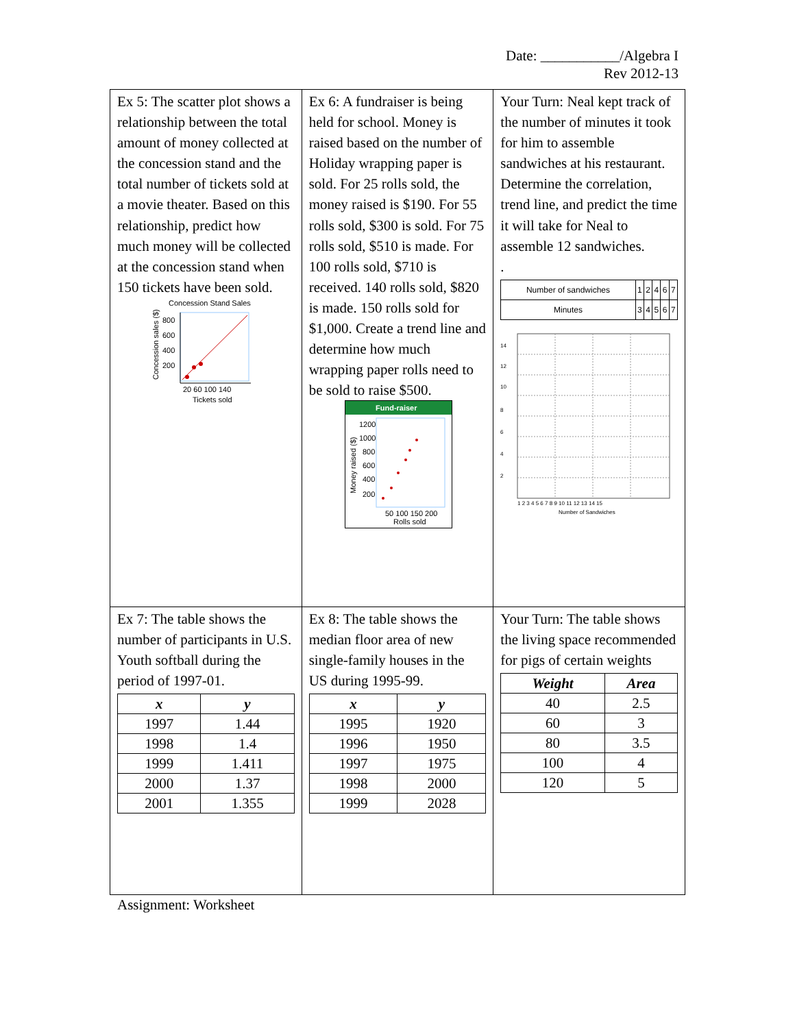Date: ___________/Algebra I
Rev 2012-13
| Ex 5: The scatter plot shows a relationship between the total amount of money collected at the concession stand and the total number of tickets sold at a movie theater. Based on this relationship, predict how much money will be collected at the concession stand when 150 tickets have been sold. Concession Stand Sales 800 600 400 200 20 60 100 140 Tickets sold Concession sales ($) | Ex 6: A fundraiser is being held for school. Money is raised based on the number of Holiday wrapping paper is sold. For 25 rolls sold, the money raised is $190. For 55 rolls sold, $300 is sold. For 75 rolls sold, $510 is made. For 100 rolls sold, $710 is received. 140 rolls sold, $820 is made. 150 rolls sold for $1,000. Create a trend line and determine how much wrapping paper rolls need to be sold to raise $500. Fund-raiser 1200 1000 800 600 400 200 50 100 150 200 Rolls sold Money raised ($) | Your Turn: Neal kept track of the number of minutes it took for him to assemble sandwiches at his restaurant. Determine the correlation, trend line, and predict the time it will take for Neal to assemble 12 sandwiches. . / Number of sandwiches / 1 / 2 / 4 / 6 / 7 / / Minutes / 3 / 4 / 5 / 6 / 7 / 14 12 10 8 6 4 2 1 2 3 4 5 6 7 8 9 10 11 12 13 14 15 Number of Sandwiches |
| Ex 7: The table shows the number of participants in U.S. Youth softball during the period of 1997-01. / x / y / / --- / --- / / 1997 / 1.44 / / 1998 / 1.4 / / 1999 / 1.411 / / 2000 / 1.37 / / 2001 / 1.355 / | Ex 8: The table shows the median floor area of new single-family houses in the US during 1995-99. / x / y / / --- / --- / / 1995 / 1920 / / 1996 / 1950 / / 1997 / 1975 / / 1998 / 2000 / / 1999 / 2028 / | Your Turn: The table shows the living space recommended for pigs of certain weights / Weight / Area / / --- / --- / / 40 / 2.5 / / 60 / 3 / / 80 / 3.5 / / 100 / 4 / / 120 / 5 / |
Assignment: Worksheet